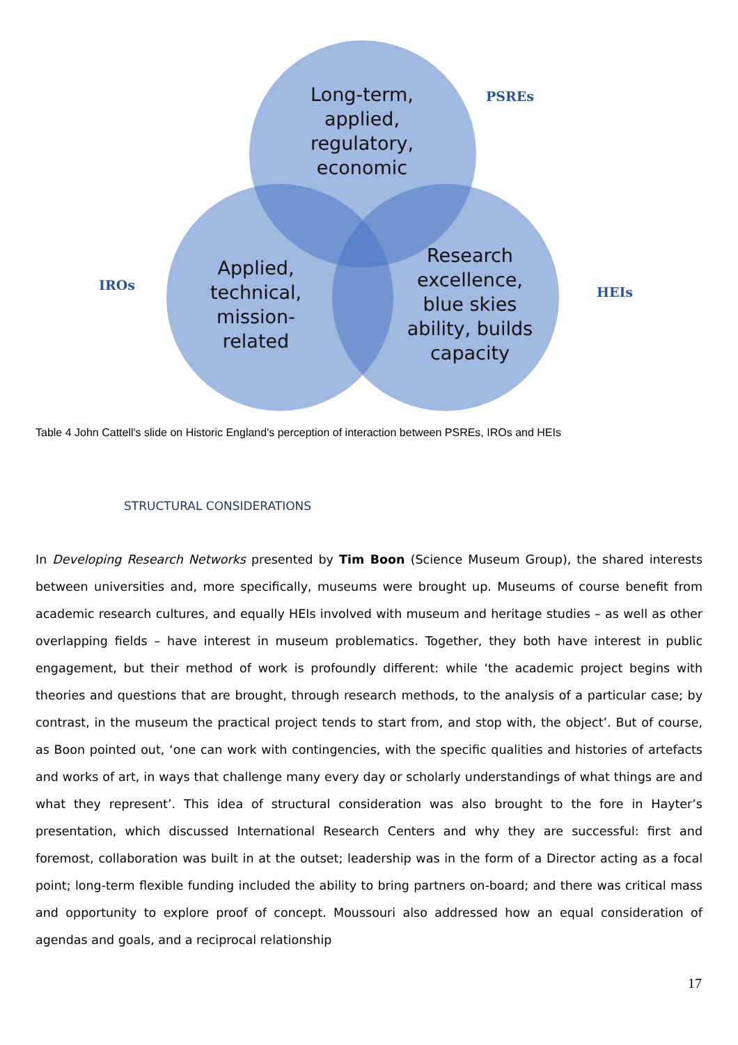Long-term,
applied,
regulatory,
economic
Applied,
technical,
mission-
related
Research
excellence,
blue skies
ability, builds
capacity
PSREs
IROs HEIs
Table 4 John Cattell's slide on Historic England's perception of interaction between PSREs, IROs and HEIs
STRUCTURAL CONSIDERATIONS
In Developing Research Networks presented by Tim Boon (Science Museum Group), the shared interests between universities and, more specifically, museums were brought up. Museums of course benefit from academic research cultures, and equally HEIs involved with museum and heritage studies – as well as other overlapping fields – have interest in museum problematics. Together, they both have interest in public engagement, but their method of work is profoundly different: while ‘the academic project begins with theories and questions that are brought, through research methods, to the analysis of a particular case; by contrast, in the museum the practical project tends to start from, and stop with, the object’. But of course, as Boon pointed out, ‘one can work with contingencies, with the specific qualities and histories of artefacts and works of art, in ways that challenge many every day or scholarly understandings of what things are and what they represent’. This idea of structural consideration was also brought to the fore in Hayter’s presentation, which discussed International Research Centers and why they are successful: first and foremost, collaboration was built in at the outset; leadership was in the form of a Director acting as a focal point; long-term flexible funding included the ability to bring partners on-board; and there was critical mass and opportunity to explore proof of concept. Moussouri also addressed how an equal consideration of agendas and goals, and a reciprocal relationship
17